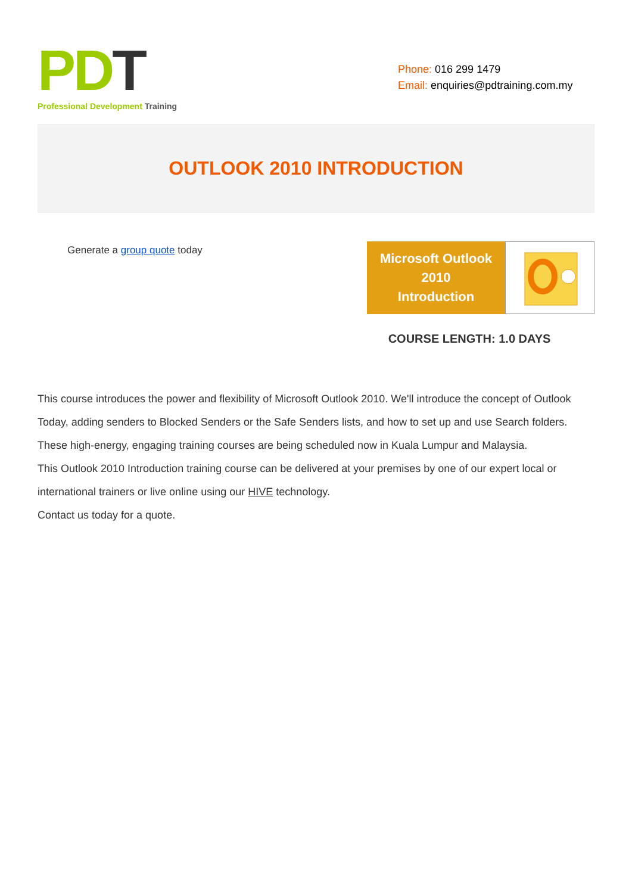PD T
Professional Development Training
Phone: 016 299 1479
Email: enquiries@pdtraining.com.my
OUTLOOK 2010 INTRODUCTION
Generate a group quote today
Microsoft Outlook
2010
Introduction
COURSE LENGTH: 1.0 DAYS
This course introduces the power and flexibility of Microsoft Outlook 2010. We'll introduce the concept of Outlook Today, adding senders to Blocked Senders or the Safe Senders lists, and how to set up and use Search folders.
These high-energy, engaging training courses are being scheduled now in Kuala Lumpur and Malaysia.
This Outlook 2010 Introduction training course can be delivered at your premises by one of our expert local or international trainers or live online using our HIVE technology.
Contact us today for a quote.